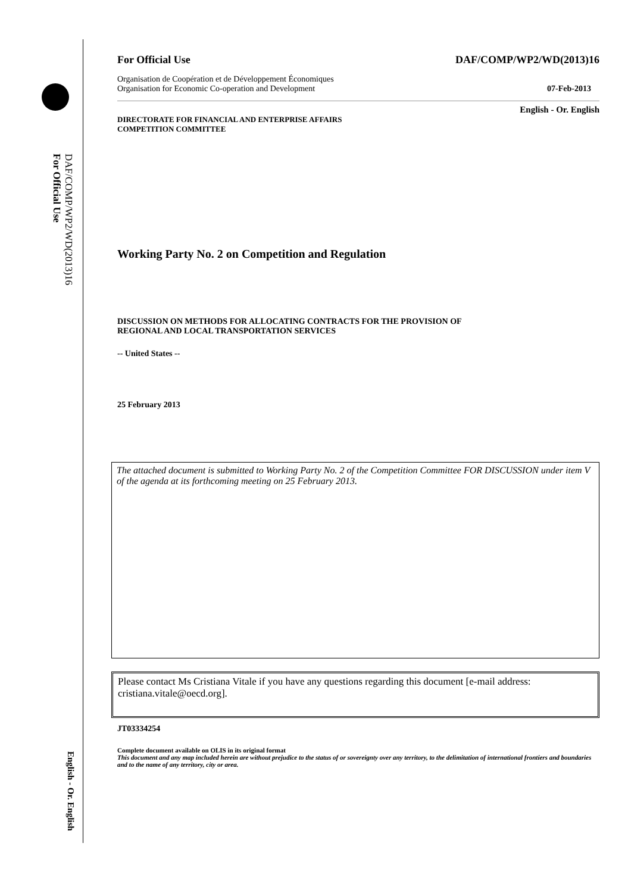DAF/COMP/WP2/WD(2013)16
For Official Use
English - Or. English
For Official Use DAF/COMP/WP2/WD(2013)16
Organisation de Coopération et de Développement Économiques
Organisation for Economic Co-operation and Development 07-Feb-2013
English - Or. English
DIRECTORATE FOR FINANCIAL AND ENTERPRISE AFFAIRS
COMPETITION COMMITTEE
Working Party No. 2 on Competition and Regulation
DISCUSSION ON METHODS FOR ALLOCATING CONTRACTS FOR THE PROVISION OF
REGIONAL AND LOCAL TRANSPORTATION SERVICES
-- United States --
25 February 2013
The attached document is submitted to Working Party No. 2 of the Competition Committee FOR DISCUSSION under item V of the agenda at its forthcoming meeting on 25 February 2013.
Please contact Ms Cristiana Vitale if you have any questions regarding this document [e-mail address: cristiana.vitale@oecd.org].
JT03334254
Complete document available on OLIS in its original format
This document and any map included herein are without prejudice to the status of or sovereignty over any territory, to the delimitation of international frontiers and boundaries and to the name of any territory, city or area.